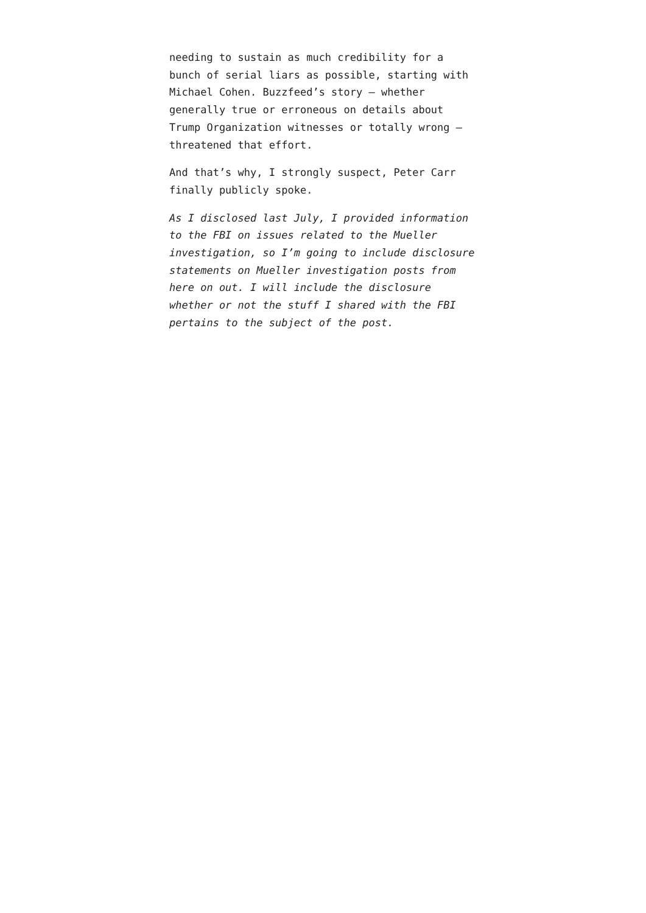needing to sustain as much credibility for a bunch of serial liars as possible, starting with Michael Cohen. Buzzfeed’s story – whether generally true or erroneous on details about Trump Organization witnesses or totally wrong – threatened that effort.
And that’s why, I strongly suspect, Peter Carr finally publicly spoke.
As I disclosed last July, I provided information to the FBI on issues related to the Mueller investigation, so I’m going to include disclosure statements on Mueller investigation posts from here on out. I will include the disclosure whether or not the stuff I shared with the FBI pertains to the subject of the post.